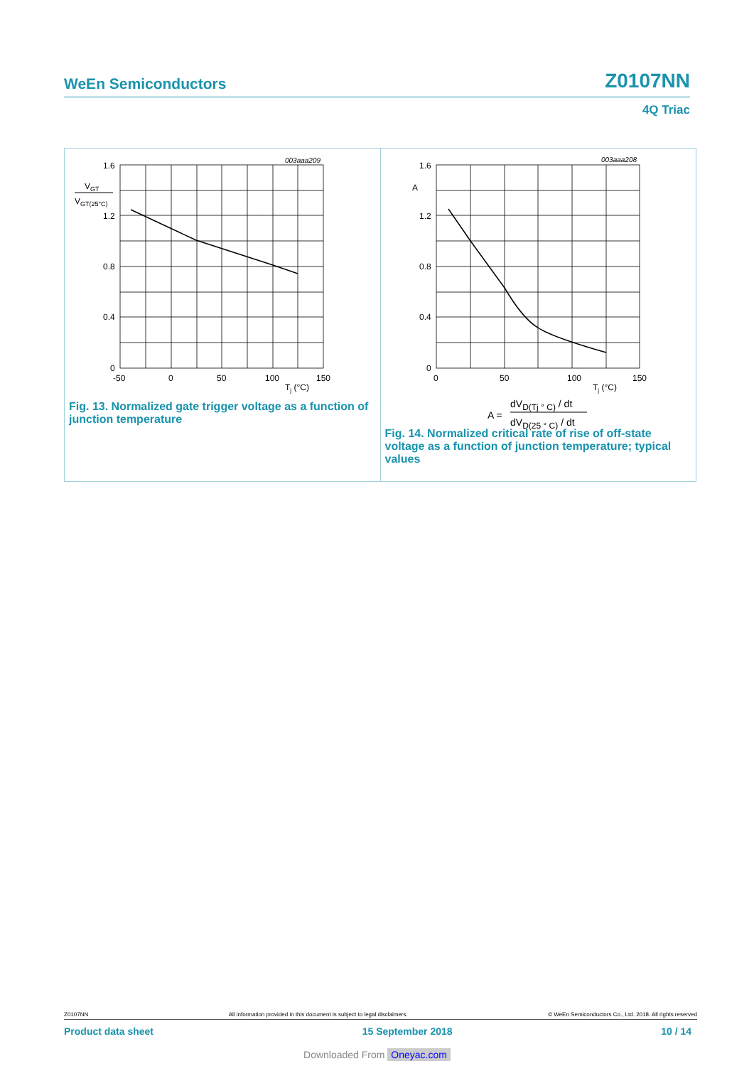WeEn Semiconductors Z0107NN
4Q Triac
003aaa209
1.6
1.2
0.8
0.4
0
VGT
VGT(25°C)
-50
0
50
100
150
Tj (°C)
Fig. 13. Normalized gate trigger voltage as a function of junction temperature
003aaa208
1.6
A
1.2
0.8
0.4
0
0
50
100
150
Tj (°C)
A =
dVD(Tj ° C) / dt
dVD(25 ° C) / dt
Fig. 14. Normalized critical rate of rise of off-state voltage as a function of junction temperature; typical values
Z0107NN All information provided in this document is subject to legal disclaimers. © WeEn Semiconductors Co., Ltd. 2018. All rights reserved
Product data sheet 15 September 2018 10 / 14
Downloaded From Oneyac.com